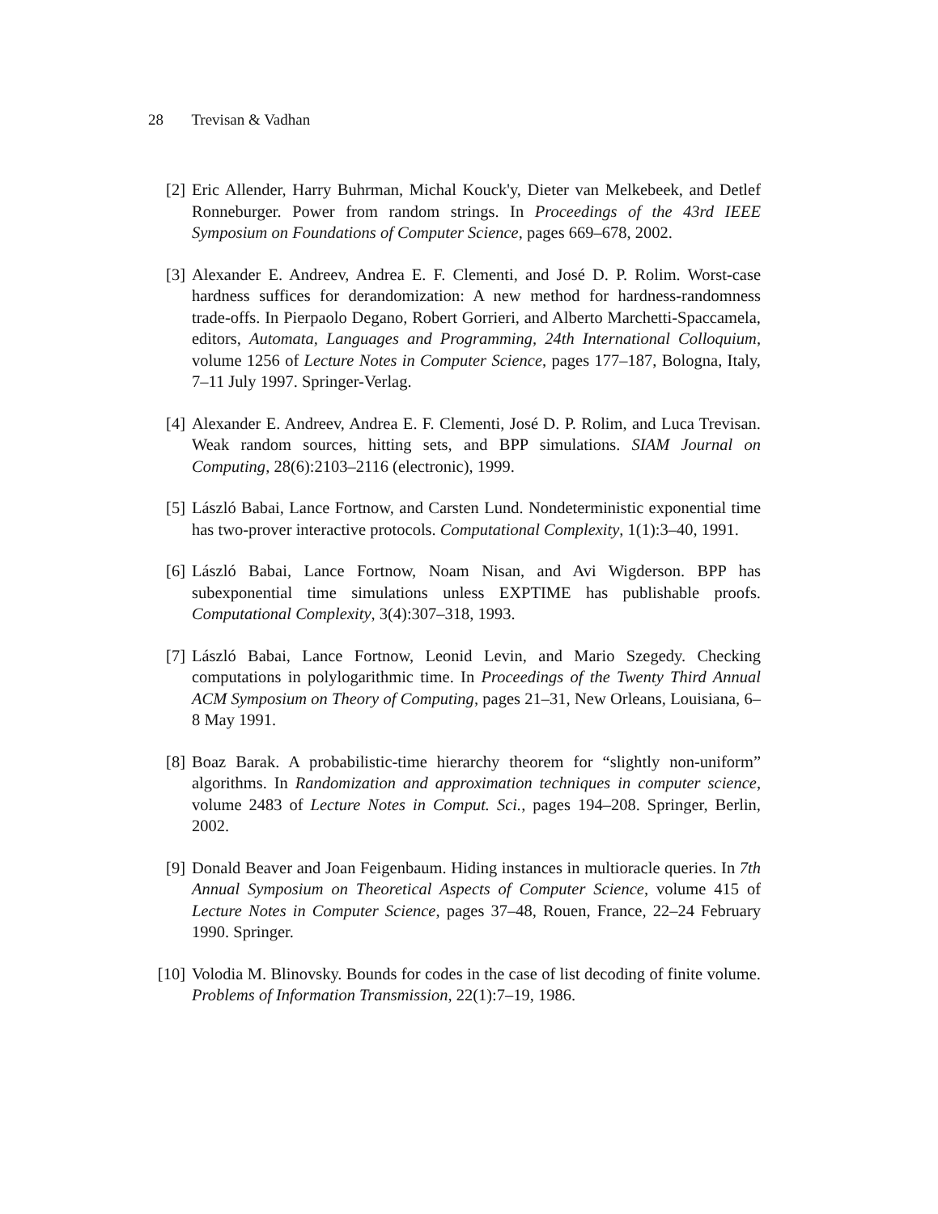28 Trevisan & Vadhan
[2] Eric Allender, Harry Buhrman, Michal Kouck'y, Dieter van Melkebeek, and Detlef Ronneburger. Power from random strings. In Proceedings of the 43rd IEEE Symposium on Foundations of Computer Science, pages 669–678, 2002.
[3] Alexander E. Andreev, Andrea E. F. Clementi, and José D. P. Rolim. Worst-case hardness suffices for derandomization: A new method for hardness-randomness trade-offs. In Pierpaolo Degano, Robert Gorrieri, and Alberto Marchetti-Spaccamela, editors, Automata, Languages and Programming, 24th International Colloquium, volume 1256 of Lecture Notes in Computer Science, pages 177–187, Bologna, Italy, 7–11 July 1997. Springer-Verlag.
[4] Alexander E. Andreev, Andrea E. F. Clementi, José D. P. Rolim, and Luca Trevisan. Weak random sources, hitting sets, and BPP simulations. SIAM Journal on Computing, 28(6):2103–2116 (electronic), 1999.
[5] László Babai, Lance Fortnow, and Carsten Lund. Nondeterministic exponential time has two-prover interactive protocols. Computational Complexity, 1(1):3–40, 1991.
[6] László Babai, Lance Fortnow, Noam Nisan, and Avi Wigderson. BPP has subexponential time simulations unless EXPTIME has publishable proofs. Computational Complexity, 3(4):307–318, 1993.
[7] László Babai, Lance Fortnow, Leonid Levin, and Mario Szegedy. Checking computations in polylogarithmic time. In Proceedings of the Twenty Third Annual ACM Symposium on Theory of Computing, pages 21–31, New Orleans, Louisiana, 6–8 May 1991.
[8] Boaz Barak. A probabilistic-time hierarchy theorem for “slightly non-uniform” algorithms. In Randomization and approximation techniques in computer science, volume 2483 of Lecture Notes in Comput. Sci., pages 194–208. Springer, Berlin, 2002.
[9] Donald Beaver and Joan Feigenbaum. Hiding instances in multioracle queries. In 7th Annual Symposium on Theoretical Aspects of Computer Science, volume 415 of Lecture Notes in Computer Science, pages 37–48, Rouen, France, 22–24 February 1990. Springer.
[10]
Volodia M. Blinovsky. Bounds for codes in the case of list decoding of finite volume. Problems of Information Transmission, 22(1):7–19, 1986.